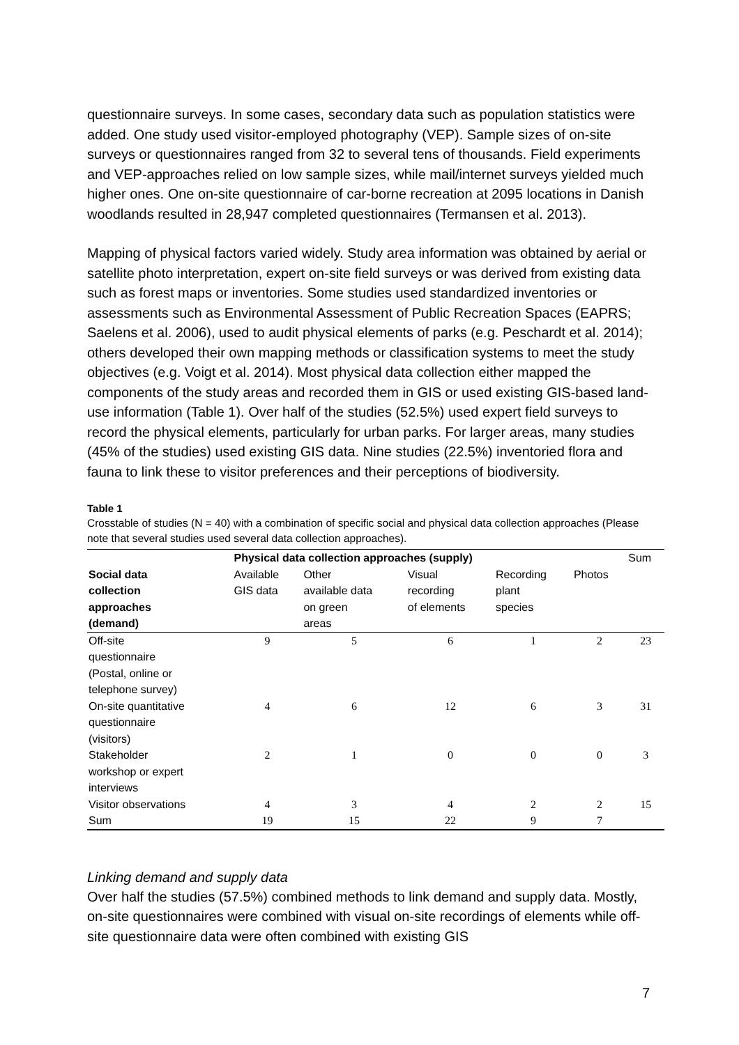questionnaire surveys. In some cases, secondary data such as population statistics were added. One study used visitor-employed photography (VEP). Sample sizes of on-site surveys or questionnaires ranged from 32 to several tens of thousands. Field experiments and VEP-approaches relied on low sample sizes, while mail/internet surveys yielded much higher ones. One on-site questionnaire of car-borne recreation at 2095 locations in Danish woodlands resulted in 28,947 completed questionnaires (Termansen et al. 2013).
Mapping of physical factors varied widely. Study area information was obtained by aerial or satellite photo interpretation, expert on-site field surveys or was derived from existing data such as forest maps or inventories. Some studies used standardized inventories or assessments such as Environmental Assessment of Public Recreation Spaces (EAPRS; Saelens et al. 2006), used to audit physical elements of parks (e.g. Peschardt et al. 2014); others developed their own mapping methods or classification systems to meet the study objectives (e.g. Voigt et al. 2014). Most physical data collection either mapped the components of the study areas and recorded them in GIS or used existing GIS-based land-use information (Table 1). Over half of the studies (52.5%) used expert field surveys to record the physical elements, particularly for urban parks. For larger areas, many studies (45% of the studies) used existing GIS data. Nine studies (22.5%) inventoried flora and fauna to link these to visitor preferences and their perceptions of biodiversity.
Table 1
Crosstable of studies (N = 40) with a combination of specific social and physical data collection approaches (Please note that several studies used several data collection approaches).
| | Physical data collection approaches (supply) | | | | | Sum |
| --- | --- | --- | --- | --- | --- | --- |
| Social data collection approaches (demand) | Available GIS data | Other available data on green areas | Visual recording of elements | Recording plant species | Photos | |
| Off-site questionnaire (Postal, online or telephone survey) | 9 | 5 | 6 | 1 | 2 | 23 |
| On-site quantitative questionnaire (visitors) | 4 | 6 | 12 | 6 | 3 | 31 |
| Stakeholder workshop or expert interviews | 2 | 1 | 0 | 0 | 0 | 3 |
| Visitor observations | 4 | 3 | 4 | 2 | 2 | 15 |
| Sum | 19 | 15 | 22 | 9 | 7 | |
Linking demand and supply data
Over half the studies (57.5%) combined methods to link demand and supply data. Mostly, on-site questionnaires were combined with visual on-site recordings of elements while off-site questionnaire data were often combined with existing GIS
7